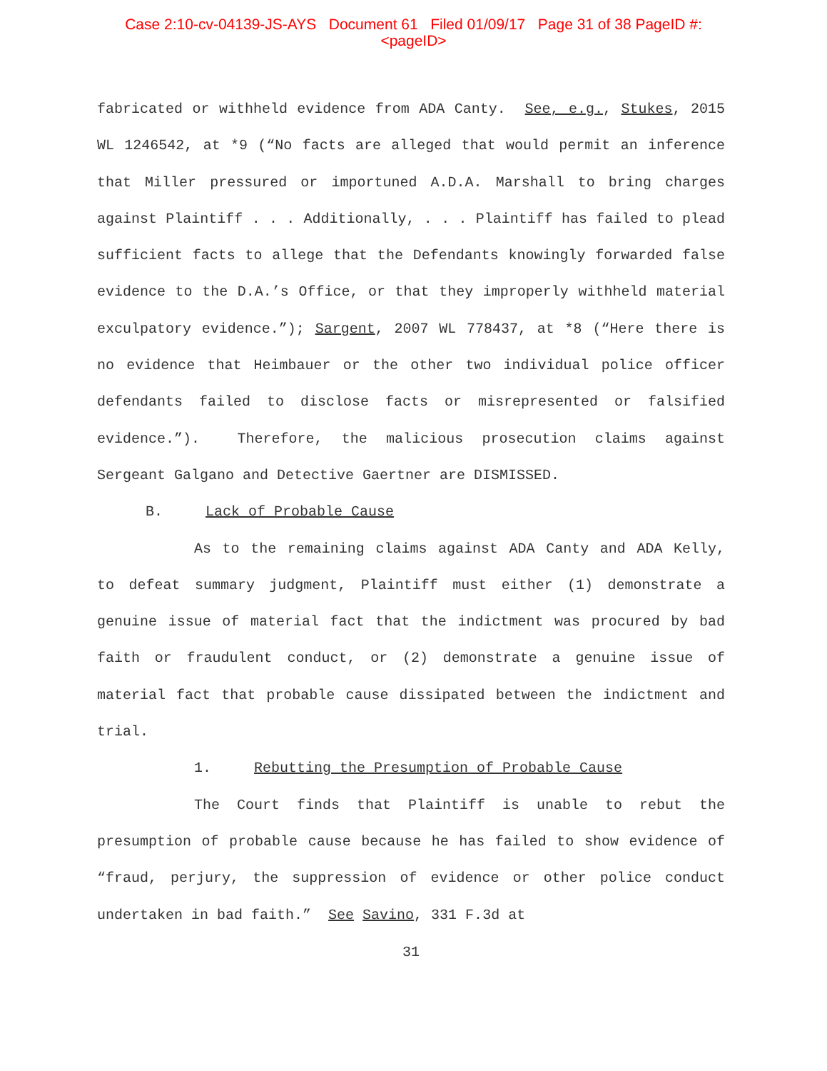Case 2:10-cv-04139-JS-AYS Document 61 Filed 01/09/17 Page 31 of 38 PageID #:
<pageID>
fabricated or withheld evidence from ADA Canty. See, e.g., Stukes, 2015 WL 1246542, at *9 (“No facts are alleged that would permit an inference that Miller pressured or importuned A.D.A. Marshall to bring charges against Plaintiff . . . Additionally, . . . Plaintiff has failed to plead sufficient facts to allege that the Defendants knowingly forwarded false evidence to the D.A.’s Office, or that they improperly withheld material exculpatory evidence.”); Sargent, 2007 WL 778437, at *8 (“Here there is no evidence that Heimbauer or the other two individual police officer defendants failed to disclose facts or misrepresented or falsified evidence.”). Therefore, the malicious prosecution claims against Sergeant Galgano and Detective Gaertner are DISMISSED.
B. Lack of Probable Cause
As to the remaining claims against ADA Canty and ADA Kelly, to defeat summary judgment, Plaintiff must either (1) demonstrate a genuine issue of material fact that the indictment was procured by bad faith or fraudulent conduct, or (2) demonstrate a genuine issue of material fact that probable cause dissipated between the indictment and trial.
1. Rebutting the Presumption of Probable Cause
The Court finds that Plaintiff is unable to rebut the presumption of probable cause because he has failed to show evidence of “fraud, perjury, the suppression of evidence or other police conduct undertaken in bad faith.” See Savino, 331 F.3d at
31